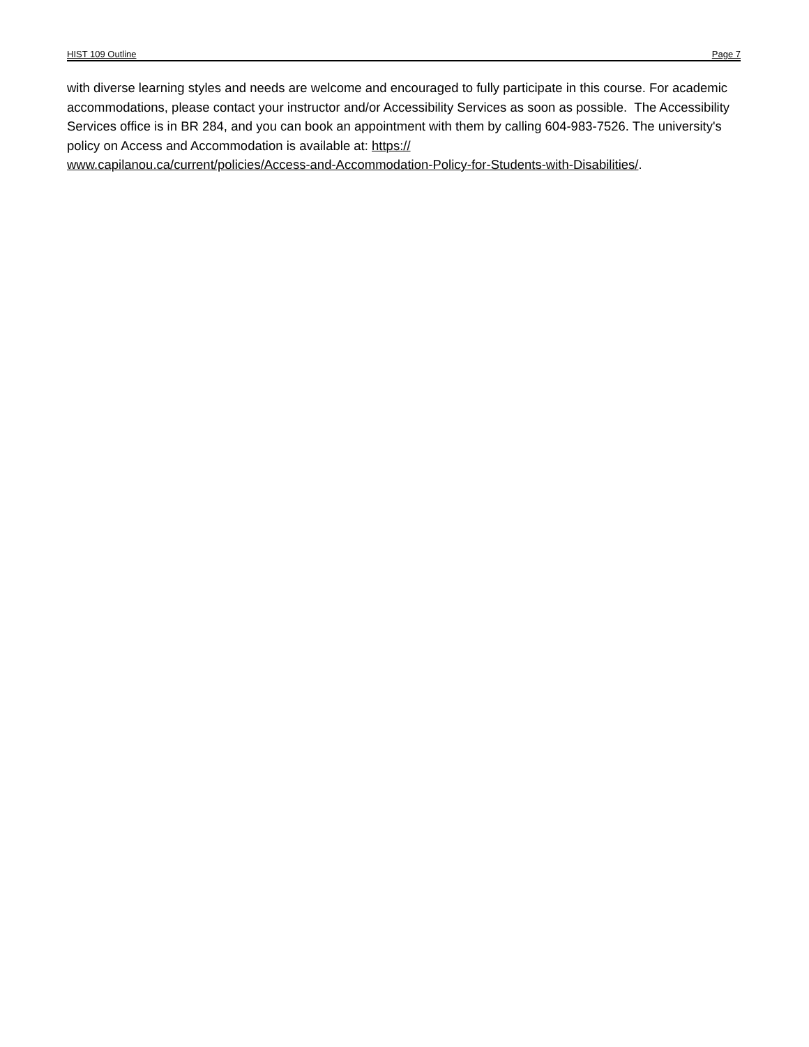HIST 109 Outline Page 7
with diverse learning styles and needs are welcome and encouraged to fully participate in this course. For academic accommodations, please contact your instructor and/or Accessibility Services as soon as possible. The Accessibility Services office is in BR 284, and you can book an appointment with them by calling 604-983-7526. The university's policy on Access and Accommodation is available at: https://
www.capilanou.ca/current/policies/Access-and-Accommodation-Policy-for-Students-with-Disabilities/.